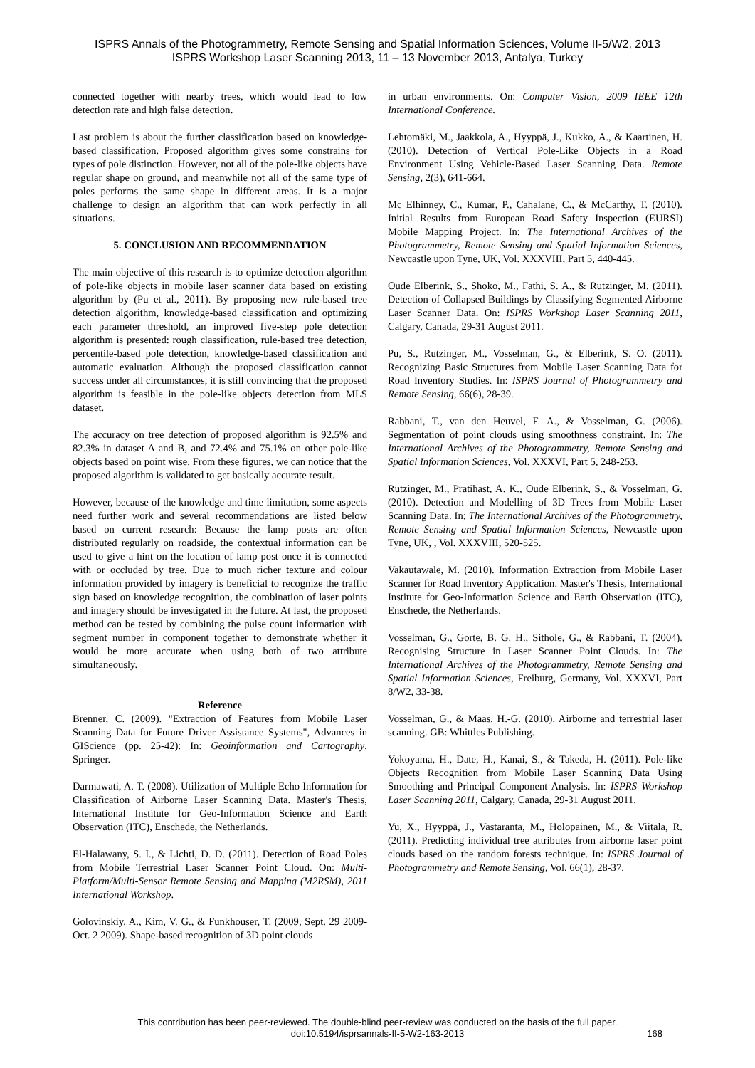ISPRS Annals of the Photogrammetry, Remote Sensing and Spatial Information Sciences, Volume II-5/W2, 2013
ISPRS Workshop Laser Scanning 2013, 11 – 13 November 2013, Antalya, Turkey
connected together with nearby trees, which would lead to low detection rate and high false detection.
Last problem is about the further classification based on knowledge-based classification. Proposed algorithm gives some constrains for types of pole distinction. However, not all of the pole-like objects have regular shape on ground, and meanwhile not all of the same type of poles performs the same shape in different areas. It is a major challenge to design an algorithm that can work perfectly in all situations.
5. CONCLUSION AND RECOMMENDATION
The main objective of this research is to optimize detection algorithm of pole-like objects in mobile laser scanner data based on existing algorithm by (Pu et al., 2011). By proposing new rule-based tree detection algorithm, knowledge-based classification and optimizing each parameter threshold, an improved five-step pole detection algorithm is presented: rough classification, rule-based tree detection, percentile-based pole detection, knowledge-based classification and automatic evaluation. Although the proposed classification cannot success under all circumstances, it is still convincing that the proposed algorithm is feasible in the pole-like objects detection from MLS dataset.
The accuracy on tree detection of proposed algorithm is 92.5% and 82.3% in dataset A and B, and 72.4% and 75.1% on other pole-like objects based on point wise. From these figures, we can notice that the proposed algorithm is validated to get basically accurate result.
However, because of the knowledge and time limitation, some aspects need further work and several recommendations are listed below based on current research: Because the lamp posts are often distributed regularly on roadside, the contextual information can be used to give a hint on the location of lamp post once it is connected with or occluded by tree. Due to much richer texture and colour information provided by imagery is beneficial to recognize the traffic sign based on knowledge recognition, the combination of laser points and imagery should be investigated in the future. At last, the proposed method can be tested by combining the pulse count information with segment number in component together to demonstrate whether it would be more accurate when using both of two attribute simultaneously.
Reference
Brenner, C. (2009). "Extraction of Features from Mobile Laser Scanning Data for Future Driver Assistance Systems", Advances in GIScience (pp. 25-42): In: Geoinformation and Cartography, Springer.
Darmawati, A. T. (2008). Utilization of Multiple Echo Information for Classification of Airborne Laser Scanning Data. Master's Thesis, International Institute for Geo-Information Science and Earth Observation (ITC), Enschede, the Netherlands.
El-Halawany, S. I., & Lichti, D. D. (2011). Detection of Road Poles from Mobile Terrestrial Laser Scanner Point Cloud. On: Multi-Platform/Multi-Sensor Remote Sensing and Mapping (M2RSM), 2011 International Workshop.
Golovinskiy, A., Kim, V. G., & Funkhouser, T. (2009, Sept. 29 2009-Oct. 2 2009). Shape-based recognition of 3D point clouds
in urban environments. On: Computer Vision, 2009 IEEE 12th International Conference.
Lehtomäki, M., Jaakkola, A., Hyyppä, J., Kukko, A., & Kaartinen, H. (2010). Detection of Vertical Pole-Like Objects in a Road Environment Using Vehicle-Based Laser Scanning Data. Remote Sensing, 2(3), 641-664.
Mc Elhinney, C., Kumar, P., Cahalane, C., & McCarthy, T. (2010). Initial Results from European Road Safety Inspection (EURSI) Mobile Mapping Project. In: The International Archives of the Photogrammetry, Remote Sensing and Spatial Information Sciences, Newcastle upon Tyne, UK, Vol. XXXVIII, Part 5, 440-445.
Oude Elberink, S., Shoko, M., Fathi, S. A., & Rutzinger, M. (2011). Detection of Collapsed Buildings by Classifying Segmented Airborne Laser Scanner Data. On: ISPRS Workshop Laser Scanning 2011, Calgary, Canada, 29-31 August 2011.
Pu, S., Rutzinger, M., Vosselman, G., & Elberink, S. O. (2011). Recognizing Basic Structures from Mobile Laser Scanning Data for Road Inventory Studies. In: ISPRS Journal of Photogrammetry and Remote Sensing, 66(6), 28-39.
Rabbani, T., van den Heuvel, F. A., & Vosselman, G. (2006). Segmentation of point clouds using smoothness constraint. In: The International Archives of the Photogrammetry, Remote Sensing and Spatial Information Sciences, Vol. XXXVI, Part 5, 248-253.
Rutzinger, M., Pratihast, A. K., Oude Elberink, S., & Vosselman, G. (2010). Detection and Modelling of 3D Trees from Mobile Laser Scanning Data. In; The International Archives of the Photogrammetry, Remote Sensing and Spatial Information Sciences, Newcastle upon Tyne, UK, , Vol. XXXVIII, 520-525.
Vakautawale, M. (2010). Information Extraction from Mobile Laser Scanner for Road Inventory Application. Master's Thesis, International Institute for Geo-Information Science and Earth Observation (ITC), Enschede, the Netherlands.
Vosselman, G., Gorte, B. G. H., Sithole, G., & Rabbani, T. (2004). Recognising Structure in Laser Scanner Point Clouds. In: The International Archives of the Photogrammetry, Remote Sensing and Spatial Information Sciences, Freiburg, Germany, Vol. XXXVI, Part 8/W2, 33-38.
Vosselman, G., & Maas, H.-G. (2010). Airborne and terrestrial laser scanning. GB: Whittles Publishing.
Yokoyama, H., Date, H., Kanai, S., & Takeda, H. (2011). Pole-like Objects Recognition from Mobile Laser Scanning Data Using Smoothing and Principal Component Analysis. In: ISPRS Workshop Laser Scanning 2011, Calgary, Canada, 29-31 August 2011.
Yu, X., Hyyppä, J., Vastaranta, M., Holopainen, M., & Viitala, R. (2011). Predicting individual tree attributes from airborne laser point clouds based on the random forests technique. In: ISPRS Journal of Photogrammetry and Remote Sensing, Vol. 66(1), 28-37.
This contribution has been peer-reviewed. The double-blind peer-review was conducted on the basis of the full paper.
doi:10.5194/isprsannals-II-5-W2-163-2013
168